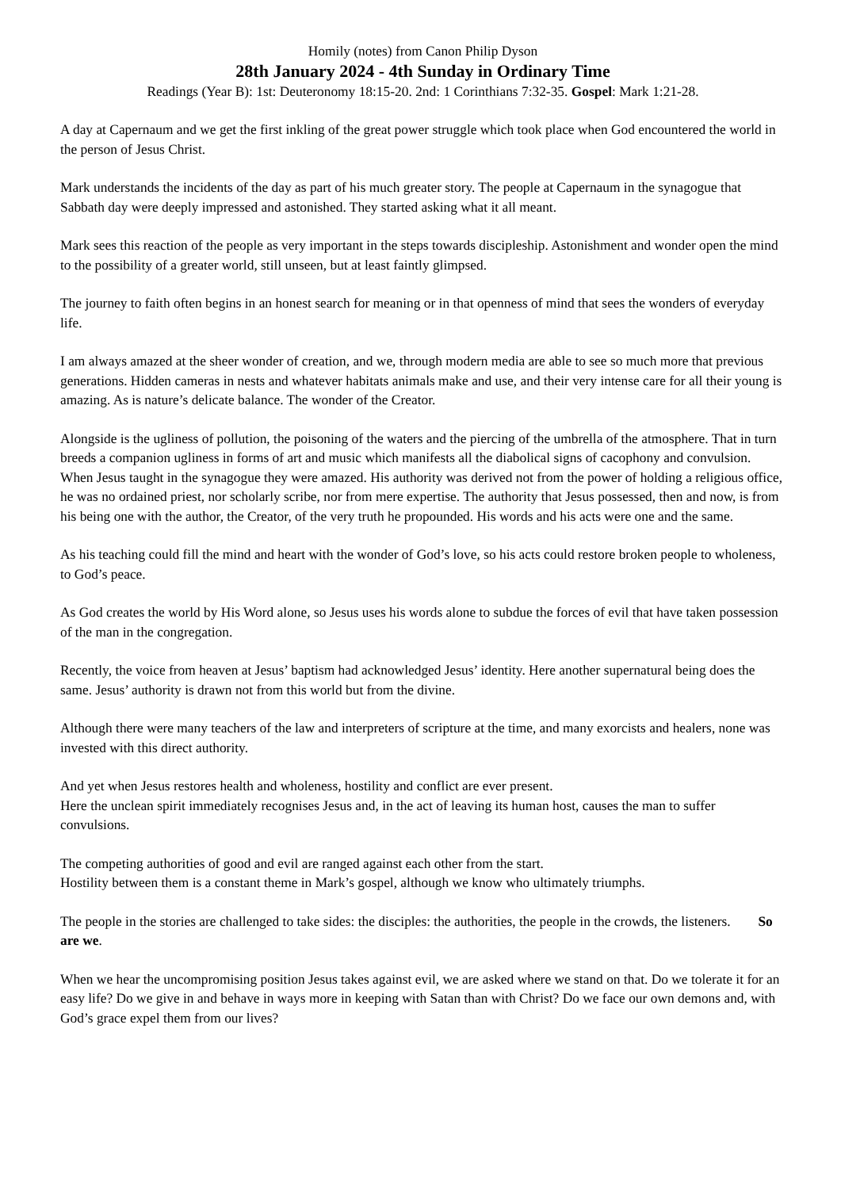Homily (notes) from Canon Philip Dyson
28th January 2024 - 4th Sunday in Ordinary Time
Readings (Year B): 1st: Deuteronomy 18:15-20. 2nd: 1 Corinthians 7:32-35. Gospel: Mark 1:21-28.
A day at Capernaum and we get the first inkling of the great power struggle which took place when God encountered the world in the person of Jesus Christ.
Mark understands the incidents of the day as part of his much greater story. The people at Capernaum in the synagogue that Sabbath day were deeply impressed and astonished. They started asking what it all meant.
Mark sees this reaction of the people as very important in the steps towards discipleship. Astonishment and wonder open the mind to the possibility of a greater world, still unseen, but at least faintly glimpsed.
The journey to faith often begins in an honest search for meaning or in that openness of mind that sees the wonders of everyday life.
I am always amazed at the sheer wonder of creation, and we, through modern media are able to see so much more that previous generations. Hidden cameras in nests and whatever habitats animals make and use, and their very intense care for all their young is amazing. As is nature’s delicate balance. The wonder of the Creator.
Alongside is the ugliness of pollution, the poisoning of the waters and the piercing of the umbrella of the atmosphere. That in turn breeds a companion ugliness in forms of art and music which manifests all the diabolical signs of cacophony and convulsion.
When Jesus taught in the synagogue they were amazed. His authority was derived not from the power of holding a religious office, he was no ordained priest, nor scholarly scribe, nor from mere expertise. The authority that Jesus possessed, then and now, is from his being one with the author, the Creator, of the very truth he propounded. His words and his acts were one and the same.
As his teaching could fill the mind and heart with the wonder of God’s love, so his acts could restore broken people to wholeness, to God’s peace.
As God creates the world by His Word alone, so Jesus uses his words alone to subdue the forces of evil that have taken possession of the man in the congregation.
Recently, the voice from heaven at Jesus’ baptism had acknowledged Jesus’ identity. Here another supernatural being does the same. Jesus’ authority is drawn not from this world but from the divine.
Although there were many teachers of the law and interpreters of scripture at the time, and many exorcists and healers, none was invested with this direct authority.
And yet when Jesus restores health and wholeness, hostility and conflict are ever present.
Here the unclean spirit immediately recognises Jesus and, in the act of leaving its human host, causes the man to suffer convulsions.
The competing authorities of good and evil are ranged against each other from the start.
Hostility between them is a constant theme in Mark’s gospel, although we know who ultimately triumphs.
The people in the stories are challenged to take sides: the disciples: the authorities, the people in the crowds, the listeners. So are we.
When we hear the uncompromising position Jesus takes against evil, we are asked where we stand on that. Do we tolerate it for an easy life? Do we give in and behave in ways more in keeping with Satan than with Christ? Do we face our own demons and, with God’s grace expel them from our lives?